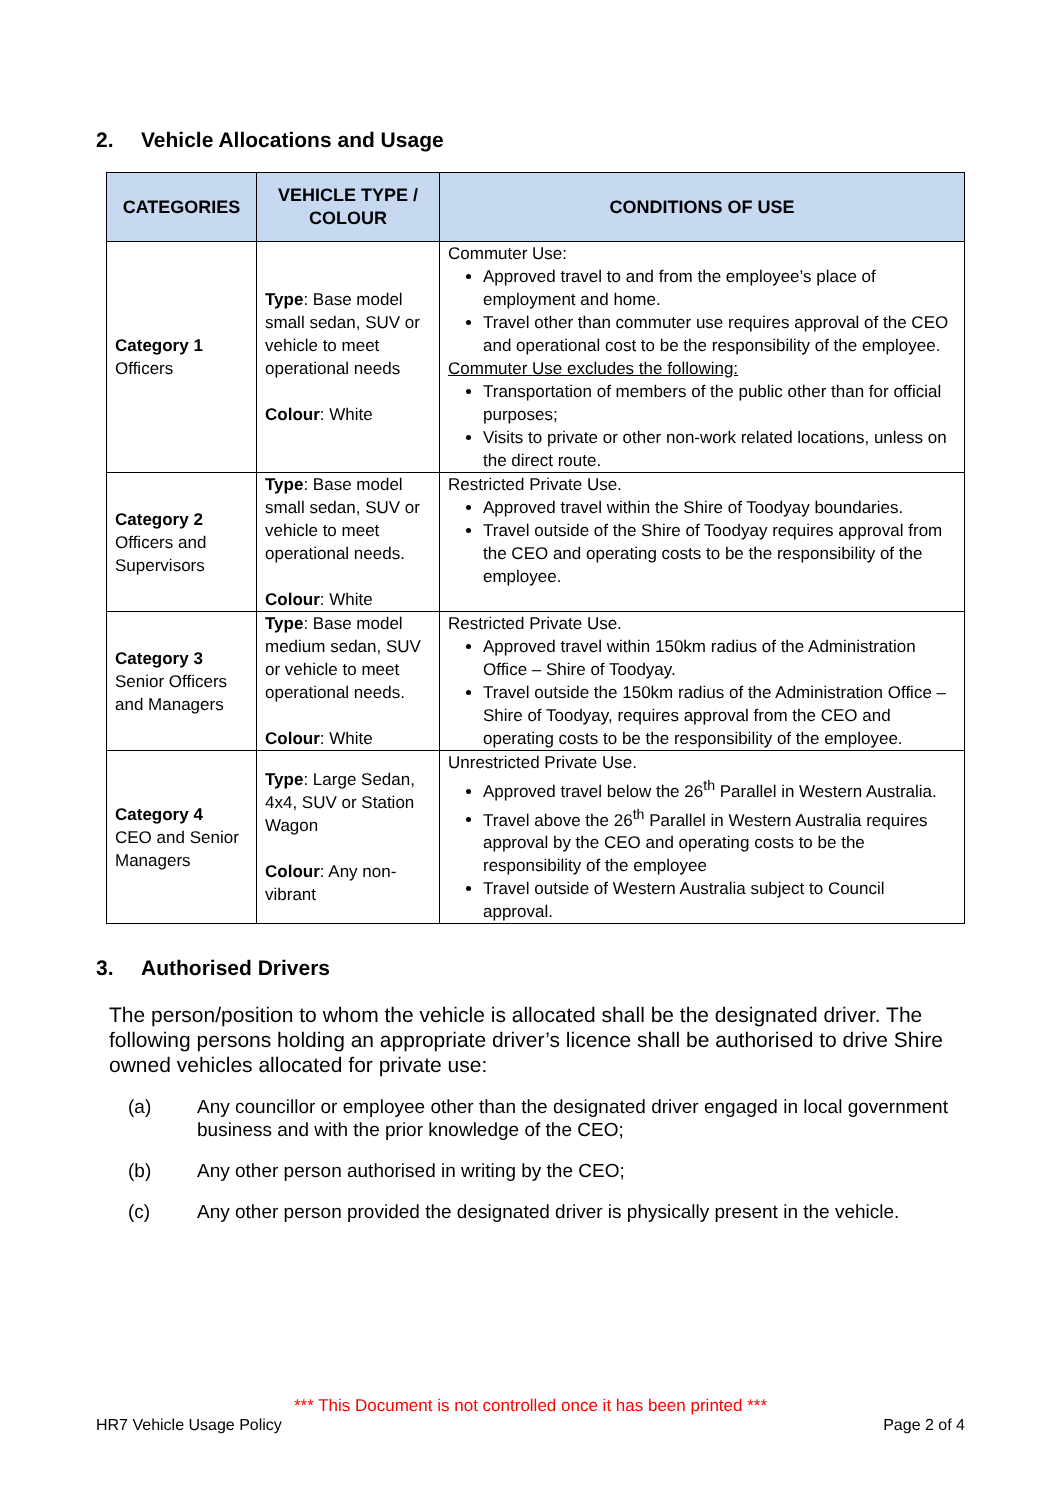2. Vehicle Allocations and Usage
| CATEGORIES | VEHICLE TYPE / COLOUR | CONDITIONS OF USE |
| --- | --- | --- |
| Category 1 Officers | Type : Base model small sedan, SUV or vehicle to meet operational needs Colour : White | Commuter Use: Approved travel to and from the employee’s place of employment and home. Travel other than commuter use requires approval of the CEO and operational cost to be the responsibility of the employee. Commuter Use excludes the following: Transportation of members of the public other than for official purposes; Visits to private or other non-work related locations, unless on the direct route. |
| Category 2 Officers and Supervisors | Type : Base model small sedan, SUV or vehicle to meet operational needs. Colour : White | Restricted Private Use. Approved travel within the Shire of Toodyay boundaries. Travel outside of the Shire of Toodyay requires approval from the CEO and operating costs to be the responsibility of the employee. |
| Category 3 Senior Officers and Managers | Type : Base model medium sedan, SUV or vehicle to meet operational needs. Colour : White | Restricted Private Use. Approved travel within 150km radius of the Administration Office – Shire of Toodyay. Travel outside the 150km radius of the Administration Office – Shire of Toodyay, requires approval from the CEO and operating costs to be the responsibility of the employee. |
| Category 4 CEO and Senior Managers | Type : Large Sedan, 4x4, SUV or Station Wagon Colour : Any non-vibrant | Unrestricted Private Use. Approved travel below the 26<sup>th</sup> Parallel in Western Australia. Travel above the 26<sup>th</sup> Parallel in Western Australia requires approval by the CEO and operating costs to be the responsibility of the employee Travel outside of Western Australia subject to Council approval. |
3. Authorised Drivers
The person/position to whom the vehicle is allocated shall be the designated driver. The following persons holding an appropriate driver’s licence shall be authorised to drive Shire owned vehicles allocated for private use:
(a) Any councillor or employee other than the designated driver engaged in local government business and with the prior knowledge of the CEO;
(b) Any other person authorised in writing by the CEO;
(c) Any other person provided the designated driver is physically present in the vehicle.
*** This Document is not controlled once it has been printed ***
HR7 Vehicle Usage Policy Page 2 of 4